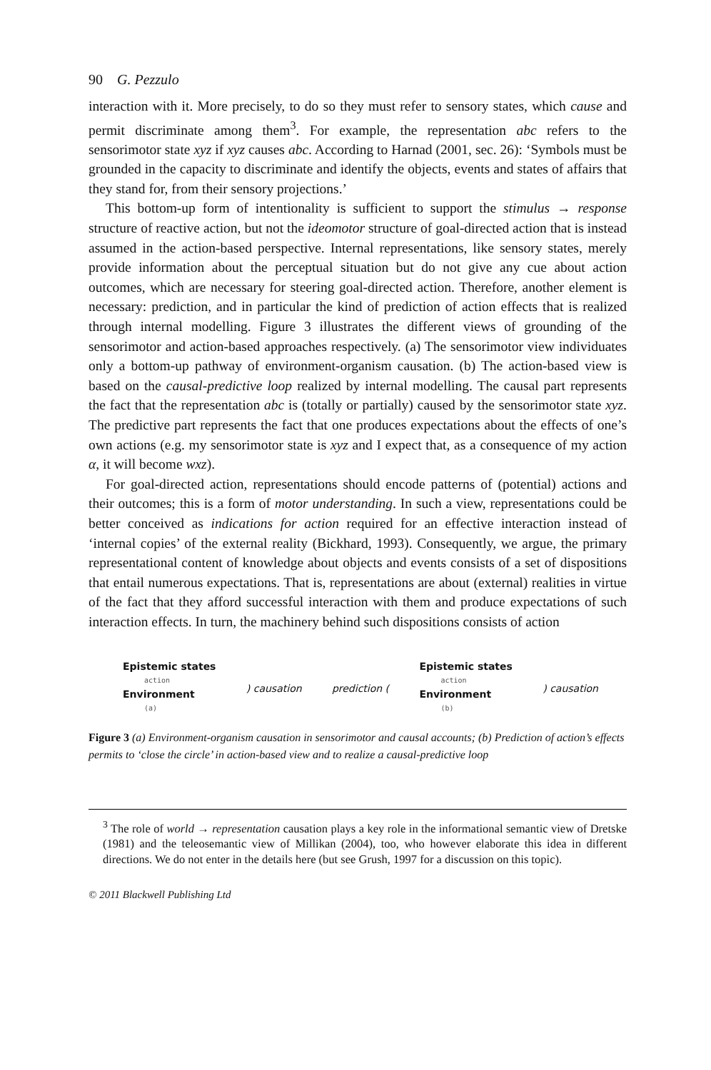90 G. Pezzulo
interaction with it. More precisely, to do so they must refer to sensory states, which cause and permit discriminate among them<sup>3</sup>. For example, the representation abc refers to the sensorimotor state xyz if xyz causes abc. According to Harnad (2001, sec. 26): ‘Symbols must be grounded in the capacity to discriminate and identify the objects, events and states of affairs that they stand for, from their sensory projections.’
This bottom-up form of intentionality is sufficient to support the stimulus → response structure of reactive action, but not the ideomotor structure of goal-directed action that is instead assumed in the action-based perspective. Internal representations, like sensory states, merely provide information about the perceptual situation but do not give any cue about action outcomes, which are necessary for steering goal-directed action. Therefore, another element is necessary: prediction, and in particular the kind of prediction of action effects that is realized through internal modelling. Figure 3 illustrates the different views of grounding of the sensorimotor and action-based approaches respectively. (a) The sensorimotor view individuates only a bottom-up pathway of environment-organism causation. (b) The action-based view is based on the causal-predictive loop realized by internal modelling. The causal part represents the fact that the representation abc is (totally or partially) caused by the sensorimotor state xyz. The predictive part represents the fact that one produces expectations about the effects of one’s own actions (e.g. my sensorimotor state is xyz and I expect that, as a consequence of my action α, it will become wxz).
For goal-directed action, representations should encode patterns of (potential) actions and their outcomes; this is a form of motor understanding. In such a view, representations could be better conceived as indications for action required for an effective interaction instead of ‘internal copies’ of the external reality (Bickhard, 1993). Consequently, we argue, the primary representational content of knowledge about objects and events consists of a set of dispositions that entail numerous expectations. That is, representations are about (external) realities in virtue of the fact that they afford successful interaction with them and produce expectations of such interaction effects. In turn, the machinery behind such dispositions consists of action
Epistemic states
action
Environment
(a)
) causation prediction (
Epistemic states
action
Environment
(b)
) causation
Figure 3 (a) Environment-organism causation in sensorimotor and causal accounts; (b) Prediction of action’s effects permits to ‘close the circle’ in action-based view and to realize a causal-predictive loop
<sup>3</sup> The role of world → representation causation plays a key role in the informational semantic view of Dretske (1981) and the teleosemantic view of Millikan (2004), too, who however elaborate this idea in different directions. We do not enter in the details here (but see Grush, 1997 for a discussion on this topic).
© 2011 Blackwell Publishing Ltd